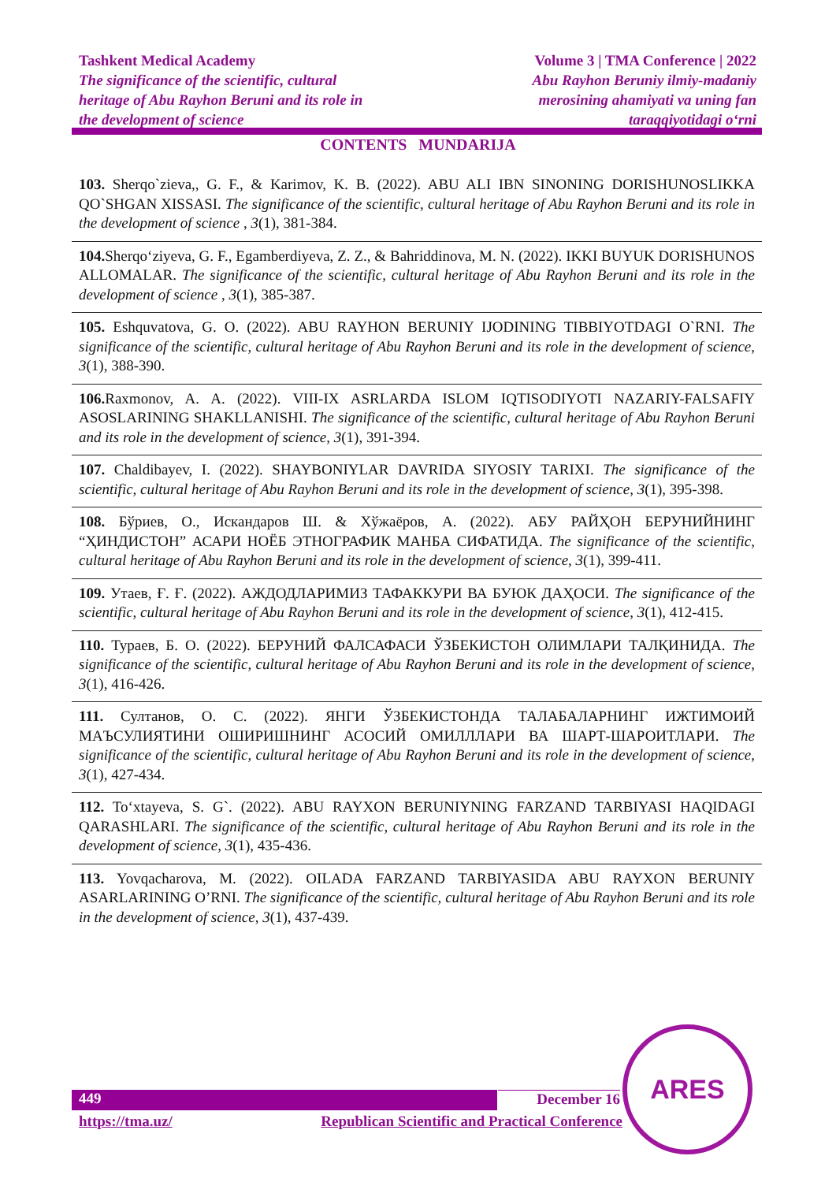Tashkent Medical Academy
The significance of the scientific, cultural
heritage of Abu Rayhon Beruni and its role in
the development of science
Volume 3 | TMA Conference | 2022
Abu Rayhon Beruniy ilmiy-madaniy
merosining ahamiyati va uning fan
taraqqiyotidagi o‘rni
CONTENTS MUNDARIJA
103. Sherqo`zieva,, G. F., & Karimov, K. B. (2022). ABU ALI IBN SINONING DORISHUNOSLIKKA QO`SHGAN XISSASI. The significance of the scientific, cultural heritage of Abu Rayhon Beruni and its role in the development of science , 3(1), 381-384.
104. Sherqo‘ziyeva, G. F., Egamberdiyeva, Z. Z., & Bahriddinova, M. N. (2022). IKKI BUYUK DORISHUNOS ALLOMALAR. The significance of the scientific, cultural heritage of Abu Rayhon Beruni and its role in the development of science , 3(1), 385-387.
105. Eshquvatova, G. O. (2022). ABU RAYHON BERUNIY IJODINING TIBBIYOTDAGI O`RNI. The significance of the scientific, cultural heritage of Abu Rayhon Beruni and its role in the development of science, 3(1), 388-390.
106. Raxmonov, A. A. (2022). VIII-IX ASRLARDA ISLOM IQTISODIYOTI NAZARIY-FALSAFIY ASOSLARINING SHAKLLANISHI. The significance of the scientific, cultural heritage of Abu Rayhon Beruni and its role in the development of science, 3(1), 391-394.
107. Chaldibayev, I. (2022). SHAYBONIYLAR DAVRIDA SIYOSIY TARIXI. The significance of the scientific, cultural heritage of Abu Rayhon Beruni and its role in the development of science, 3(1), 395-398.
108. Бўриев, О., Искандаров Ш. & Хўжаёров, А. (2022). АБУ РАЙҲОН БЕРУНИЙНИНГ “ҲИНДИСТОН” АСАРИ НОЁБ ЭТНОГРАФИК МАНБА СИФАТИДА. The significance of the scientific, cultural heritage of Abu Rayhon Beruni and its role in the development of science, 3(1), 399-411.
109. Утаев, Ғ. Ғ. (2022). АЖДОДЛАРИМИЗ ТАФАККУРИ ВА БУЮК ДАҲОСИ. The significance of the scientific, cultural heritage of Abu Rayhon Beruni and its role in the development of science, 3(1), 412-415.
110. Тураев, Б. О. (2022). БЕРУНИЙ ФАЛСАФАСИ ЎЗБЕКИСТОН ОЛИМЛАРИ ТАЛҚИНИДА. The significance of the scientific, cultural heritage of Abu Rayhon Beruni and its role in the development of science, 3(1), 416-426.
111. Султанов, О. С. (2022). ЯНГИ ЎЗБЕКИСТОНДА ТАЛАБАЛАРНИНГ ИЖТИМОИЙ МАЪСУЛИЯТИНИ ОШИРИШНИНГ АСОСИЙ ОМИЛЛЛАРИ ВА ШАРТ-ШАРОИТЛАРИ. The significance of the scientific, cultural heritage of Abu Rayhon Beruni and its role in the development of science, 3(1), 427-434.
112. To‘xtayeva, S. G`. (2022). ABU RAYXON BERUNIYNING FARZAND TARBIYASI HAQIDAGI QARASHLARI. The significance of the scientific, cultural heritage of Abu Rayhon Beruni and its role in the development of science, 3(1), 435-436.
113. Yovqacharova, M. (2022). OILADA FARZAND TARBIYASIDA ABU RAYXON BERUNIY ASARLARINING O’RNI. The significance of the scientific, cultural heritage of Abu Rayhon Beruni and its role in the development of science, 3(1), 437-439.
449 December 16
https://tma.uz/ Republican Scientific and Practical Conference
ARES